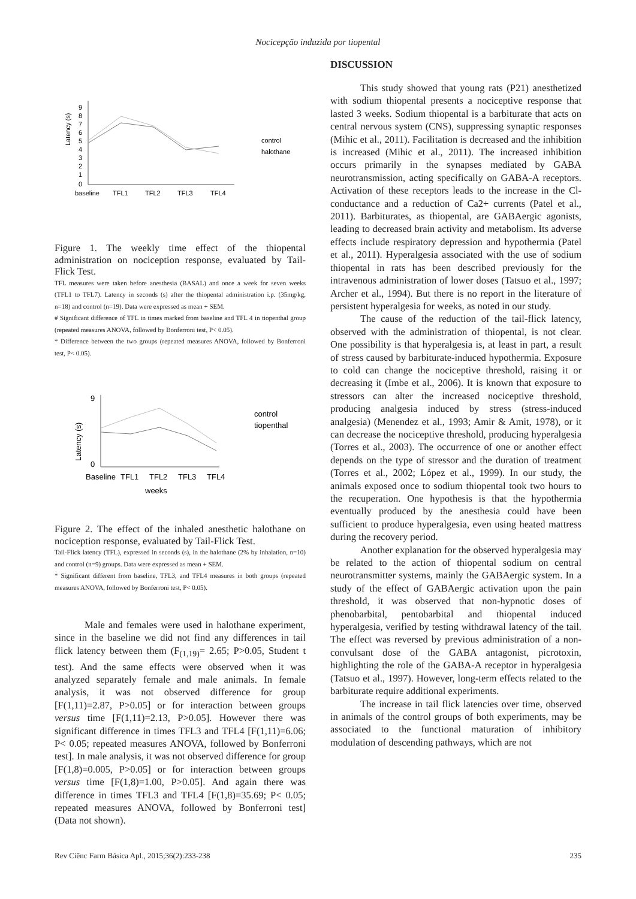Nocicepção induzida por tiopental
9
8
7
6
5
4
3
2
1
0
baseline
TFL1
TFL2
TFL3
TFL4
control
halothane
Latency (s)
Figure 1. The weekly time effect of the thiopental administration on nociception response, evaluated by Tail-Flick Test.
TFL measures were taken before anesthesia (BASAL) and once a week for seven weeks (TFL1 to TFL7). Latency in seconds (s) after the thiopental administration i.p. (35mg/kg, n=18) and control (n=19). Data were expressed as mean + SEM.
# Significant difference of TFL in times marked from baseline and TFL 4 in tiopenthal group (repeated measures ANOVA, followed by Bonferroni test, P< 0.05).
* Difference between the two groups (repeated measures ANOVA, followed by Bonferroni test, P< 0.05).
9
0
Baseline
TFL1
TFL2
TFL3
TFL4
weeks
control
tiopenthal
Latency (s)
Figure 2. The effect of the inhaled anesthetic halothane on nociception response, evaluated by Tail-Flick Test.
Tail-Flick latency (TFL), expressed in seconds (s), in the halothane (2% by inhalation, n=10) and control (n=9) groups. Data were expressed as mean + SEM.
* Significant different from baseline, TFL3, and TFL4 measures in both groups (repeated measures ANOVA, followed by Bonferroni test, P< 0.05).
Male and females were used in halothane experiment, since in the baseline we did not find any differences in tail flick latency between them (F<sub>(1,19)</sub>= 2.65; P>0.05, Student t test). And the same effects were observed when it was analyzed separately female and male animals. In female analysis, it was not observed difference for group [F(1,11)=2.87, P>0.05] or for interaction between groups versus time [F(1,11)=2.13, P>0.05]. However there was significant difference in times TFL3 and TFL4 [F(1,11)=6.06; P< 0.05; repeated measures ANOVA, followed by Bonferroni test]. In male analysis, it was not observed difference for group [F(1,8)=0.005, P>0.05] or for interaction between groups versus time [F(1,8)=1.00, P>0.05]. And again there was difference in times TFL3 and TFL4 [F(1,8)=35.69; P< 0.05; repeated measures ANOVA, followed by Bonferroni test] (Data not shown).
DISCUSSION
This study showed that young rats (P21) anesthetized with sodium thiopental presents a nociceptive response that lasted 3 weeks. Sodium thiopental is a barbiturate that acts on central nervous system (CNS), suppressing synaptic responses (Mihic et al., 2011). Facilitation is decreased and the inhibition is increased (Mihic et al., 2011). The increased inhibition occurs primarily in the synapses mediated by GABA neurotransmission, acting specifically on GABA-A receptors. Activation of these receptors leads to the increase in the Cl- conductance and a reduction of Ca2+ currents (Patel et al., 2011). Barbiturates, as thiopental, are GABAergic agonists, leading to decreased brain activity and metabolism. Its adverse effects include respiratory depression and hypothermia (Patel et al., 2011). Hyperalgesia associated with the use of sodium thiopental in rats has been described previously for the intravenous administration of lower doses (Tatsuo et al., 1997; Archer et al., 1994). But there is no report in the literature of persistent hyperalgesia for weeks, as noted in our study.
The cause of the reduction of the tail-flick latency, observed with the administration of thiopental, is not clear. One possibility is that hyperalgesia is, at least in part, a result of stress caused by barbiturate-induced hypothermia. Exposure to cold can change the nociceptive threshold, raising it or decreasing it (Imbe et al., 2006). It is known that exposure to stressors can alter the increased nociceptive threshold, producing analgesia induced by stress (stress-induced analgesia) (Menendez et al., 1993; Amir & Amit, 1978), or it can decrease the nociceptive threshold, producing hyperalgesia (Torres et al., 2003). The occurrence of one or another effect depends on the type of stressor and the duration of treatment (Torres et al., 2002; López et al., 1999). In our study, the animals exposed once to sodium thiopental took two hours to the recuperation. One hypothesis is that the hypothermia eventually produced by the anesthesia could have been sufficient to produce hyperalgesia, even using heated mattress during the recovery period.
Another explanation for the observed hyperalgesia may be related to the action of thiopental sodium on central neurotransmitter systems, mainly the GABAergic system. In a study of the effect of GABAergic activation upon the pain threshold, it was observed that non-hypnotic doses of phenobarbital, pentobarbital and thiopental induced hyperalgesia, verified by testing withdrawal latency of the tail. The effect was reversed by previous administration of a non-convulsant dose of the GABA antagonist, picrotoxin, highlighting the role of the GABA-A receptor in hyperalgesia (Tatsuo et al., 1997). However, long-term effects related to the barbiturate require additional experiments.
The increase in tail flick latencies over time, observed in animals of the control groups of both experiments, may be associated to the functional maturation of inhibitory modulation of descending pathways, which are not
Rev Ciênc Farm Básica Apl., 2015;36(2):233-238 235